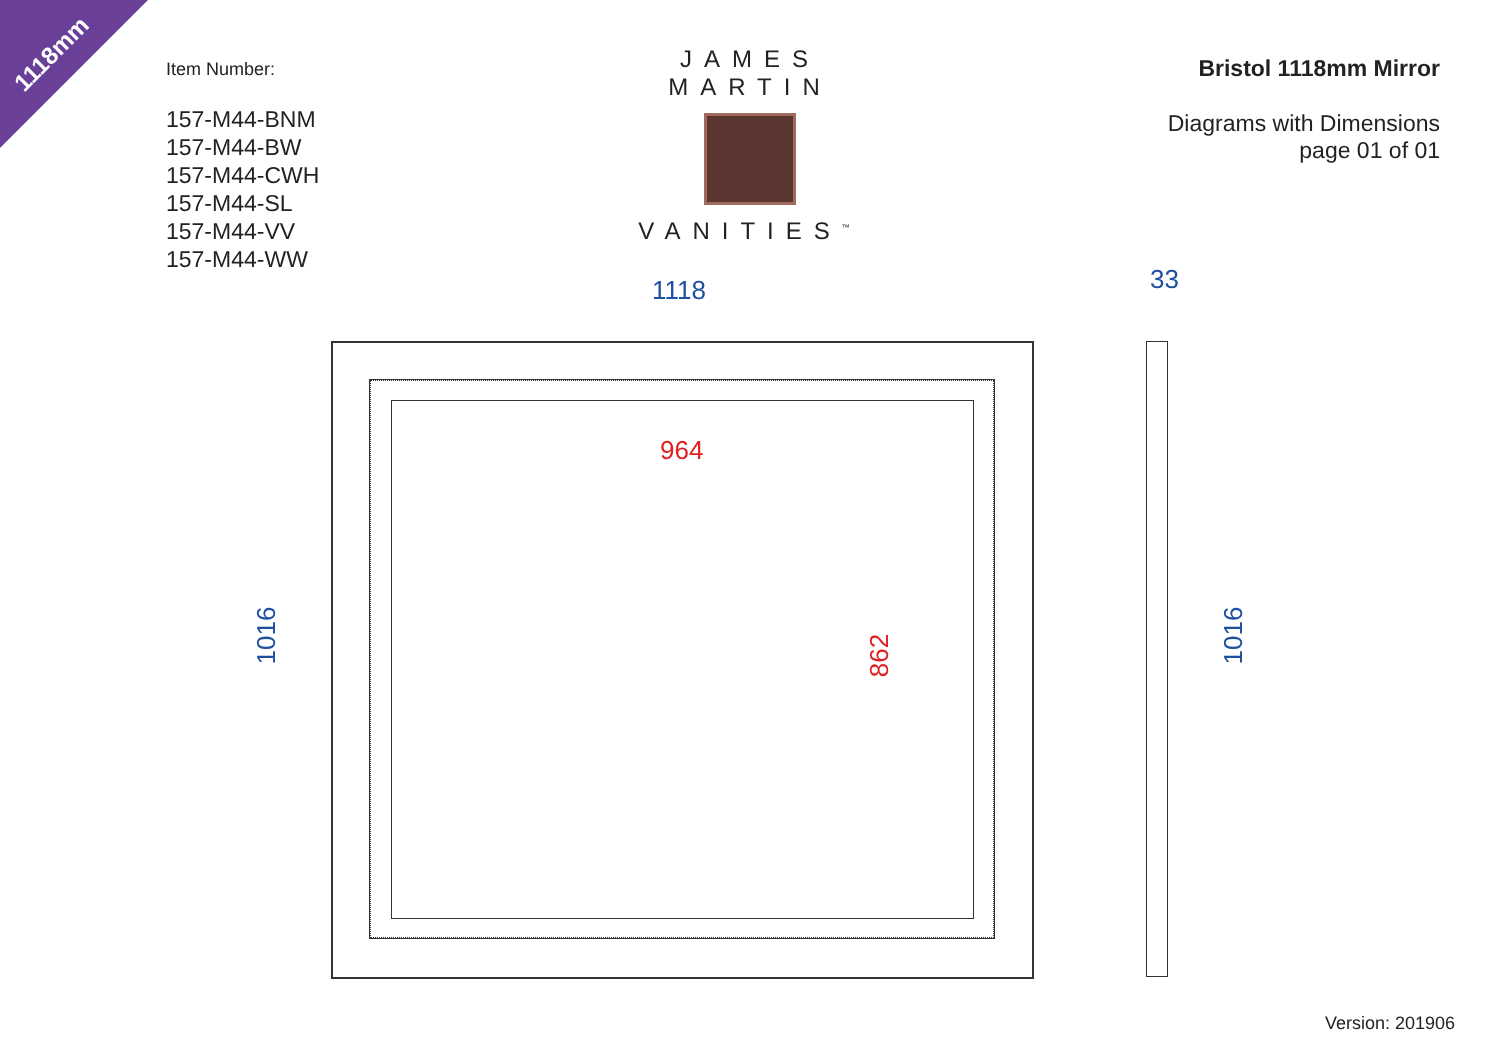1118mm
Item Number:
157-M44-BNM
157-M44-BW
157-M44-CWH
157-M44-SL
157-M44-VV
157-M44-WW
JAMES MARTIN
VANITIES<sup>™</sup>
Bristol 1118mm Mirror
Diagrams with Dimensions
page 01 of 01
1118 33
1016 1016
964
862
Version: 201906